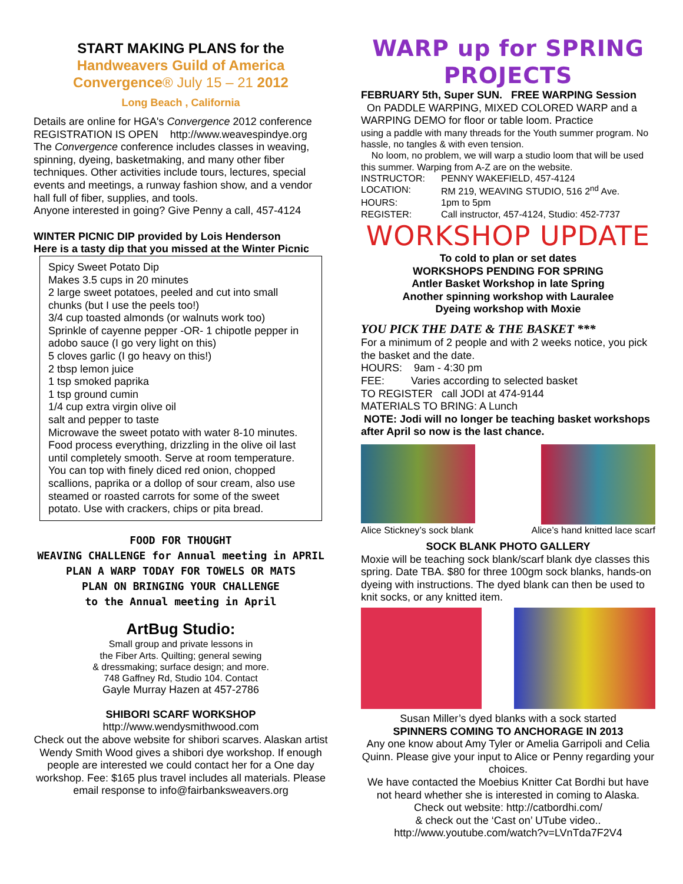START MAKING PLANS for the
Handweavers Guild of America
Convergence® July 15 – 21 2012
Long Beach , California
Details are online for HGA's Convergence 2012 conference
REGISTRATION IS OPEN http://www.weavespindye.org
The Convergence conference includes classes in weaving, spinning, dyeing, basketmaking, and many other fiber techniques. Other activities include tours, lectures, special events and meetings, a runway fashion show, and a vendor hall full of fiber, supplies, and tools.
Anyone interested in going? Give Penny a call, 457-4124
WINTER PICNIC DIP provided by Lois Henderson
Here is a tasty dip that you missed at the Winter Picnic
Spicy Sweet Potato Dip
Makes 3.5 cups in 20 minutes
2 large sweet potatoes, peeled and cut into small chunks (but I use the peels too!)
3/4 cup toasted almonds (or walnuts work too)
Sprinkle of cayenne pepper -OR- 1 chipotle pepper in adobo sauce (I go very light on this)
5 cloves garlic (I go heavy on this!)
2 tbsp lemon juice
1 tsp smoked paprika
1 tsp ground cumin
1/4 cup extra virgin olive oil
salt and pepper to taste
Microwave the sweet potato with water 8-10 minutes. Food process everything, drizzling in the olive oil last until completely smooth. Serve at room temperature. You can top with finely diced red onion, chopped scallions, paprika or a dollop of sour cream, also use steamed or roasted carrots for some of the sweet potato. Use with crackers, chips or pita bread.
FOOD FOR THOUGHT
WEAVING CHALLENGE for Annual meeting in APRIL
PLAN A WARP TODAY FOR TOWELS OR MATS
PLAN ON BRINGING YOUR CHALLENGE
to the Annual meeting in April
ArtBug Studio:
Small group and private lessons in
the Fiber Arts. Quilting; general sewing
& dressmaking; surface design; and more.
748 Gaffney Rd, Studio 104. Contact
Gayle Murray Hazen at 457-2786
SHIBORI SCARF WORKSHOP
http://www.wendysmithwood.com
Check out the above website for shibori scarves. Alaskan artist Wendy Smith Wood gives a shibori dye workshop. If enough people are interested we could contact her for a One day workshop. Fee: $165 plus travel includes all materials. Please email response to info@fairbanksweavers.org
WARP up for SPRING PROJECTS
FEBRUARY 5th, Super SUN. FREE WARPING Session
On PADDLE WARPING, MIXED COLORED WARP and a WARPING DEMO for floor or table loom. Practice
using a paddle with many threads for the Youth summer program. No hassle, no tangles & with even tension.
No loom, no problem, we will warp a studio loom that will be used this summer. Warping from A-Z are on the website.
INSTRUCTOR: PENNY WAKEFIELD, 457-4124
LOCATION: RM 219, WEAVING STUDIO, 516 2<sup>nd</sup> Ave.
HOURS: 1pm to 5pm
REGISTER: Call instructor, 457-4124, Studio: 452-7737
WORKSHOP UPDATE
To cold to plan or set dates
WORKSHOPS PENDING FOR SPRING
Antler Basket Workshop in late Spring
Another spinning workshop with Lauralee
Dyeing workshop with Moxie
YOU PICK THE DATE & THE BASKET ***
For a minimum of 2 people and with 2 weeks notice, you pick the basket and the date.
HOURS: 9am - 4:30 pm
FEE: Varies according to selected basket
TO REGISTER call JODI at 474-9144
MATERIALS TO BRING: A Lunch
NOTE: Jodi will no longer be teaching basket workshops after April so now is the last chance.
Alice Stickney’s sock blank Alice’s hand knitted lace scarf
SOCK BLANK PHOTO GALLERY
Moxie will be teaching sock blank/scarf blank dye classes this spring. Date TBA. $80 for three 100gm sock blanks, hands-on dyeing with instructions. The dyed blank can then be used to knit socks, or any knitted item.
Susan Miller’s dyed blanks with a sock started
SPINNERS COMING TO ANCHORAGE IN 2013
Any one know about Amy Tyler or Amelia Garripoli and Celia Quinn. Please give your input to Alice or Penny regarding your choices.
We have contacted the Moebius Knitter Cat Bordhi but have not heard whether she is interested in coming to Alaska. Check out website: http://catbordhi.com/
& check out the ‘Cast on’ UTube video..
http://www.youtube.com/watch?v=LVnTda7F2V4